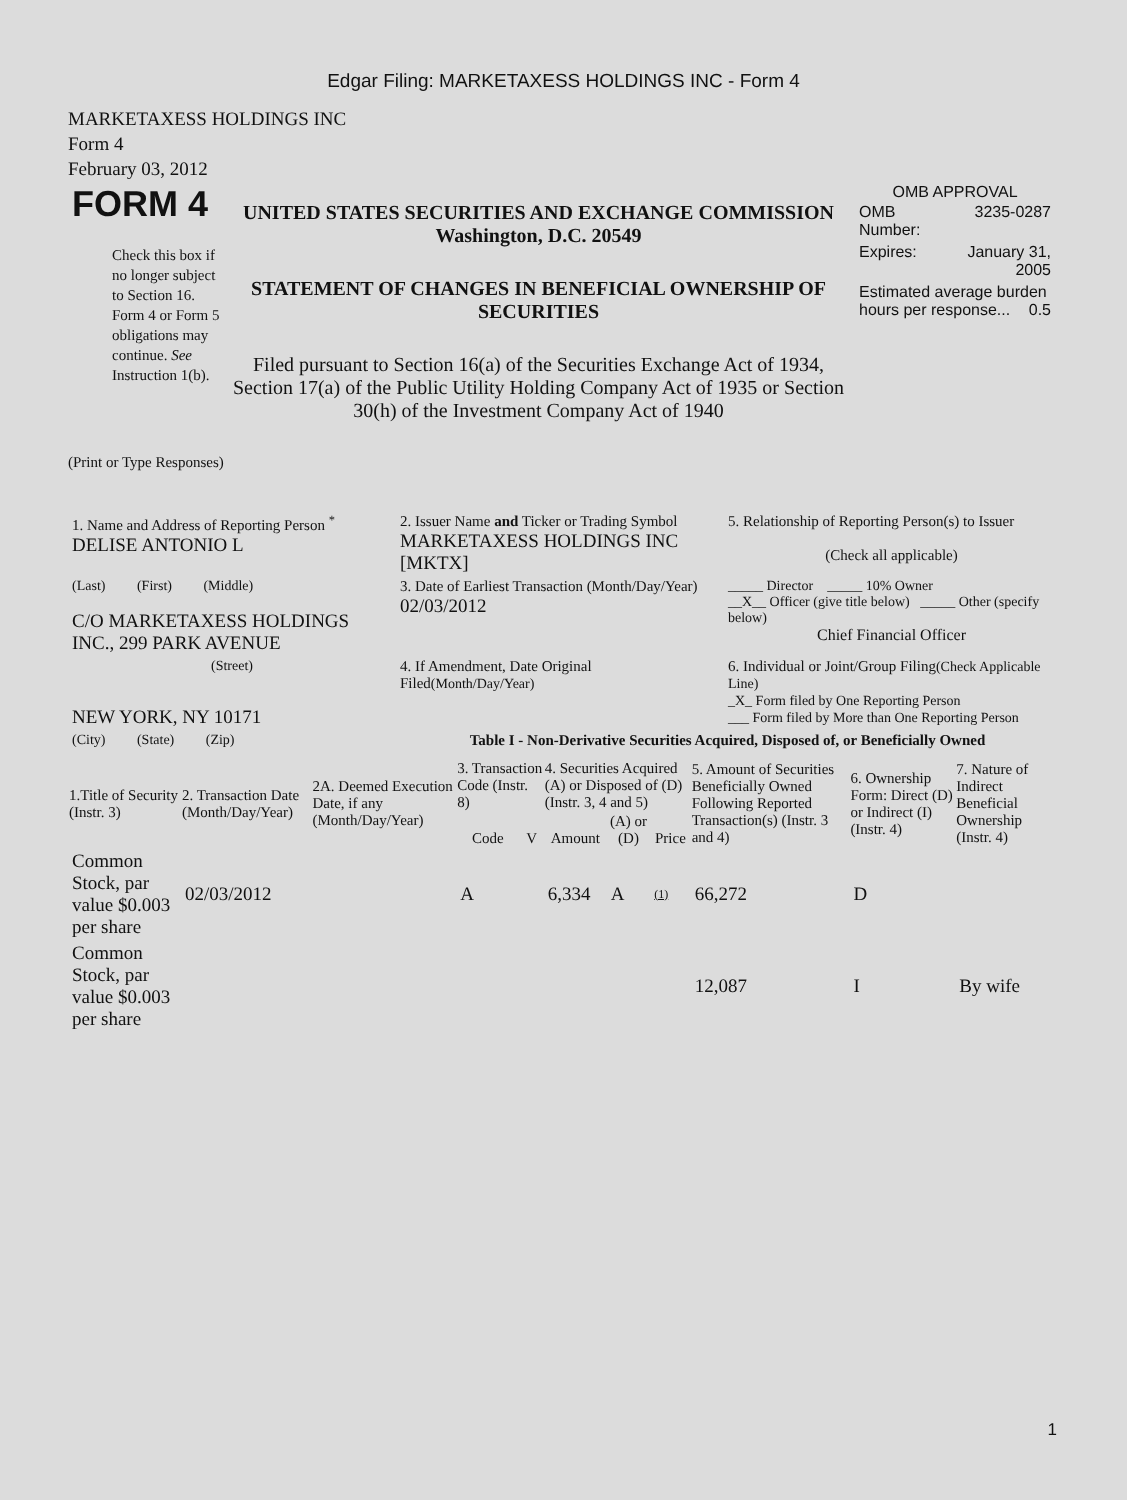Edgar Filing: MARKETAXESS HOLDINGS INC - Form 4
MARKETAXESS HOLDINGS INC
Form 4
February 03, 2012
| FORM 4 Check this box if no longer subject to Section 16. Form 4 or Form 5 obligations may continue. See Instruction 1(b). | UNITED STATES SECURITIES AND EXCHANGE COMMISSION Washington, D.C. 20549 STATEMENT OF CHANGES IN BENEFICIAL OWNERSHIP OF SECURITIES Filed pursuant to Section 16(a) of the Securities Exchange Act of 1934, Section 17(a) of the Public Utility Holding Company Act of 1935 or Section 30(h) of the Investment Company Act of 1940 | OMB APPROVAL / OMB Number: / 3235-0287 / / Expires: / January 31, 2005 / / Estimated average burden hours per response... 0.5 / / |
(Print or Type Responses)
| 1. Name and Address of Reporting Person <sup>*</sup> DELISE ANTONIO L | 2. Issuer Name and Ticker or Trading Symbol MARKETAXESS HOLDINGS INC [MKTX] | 5. Relationship of Reporting Person(s) to Issuer (Check all applicable) |
| (Last) (First) (Middle) C/O MARKETAXESS HOLDINGS INC., 299 PARK AVENUE | 3. Date of Earliest Transaction (Month/Day/Year) 02/03/2012 | _____ Director _____ 10% Owner __X__ Officer (give title below) _____ Other (specify below) Chief Financial Officer |
| (Street) NEW YORK, NY 10171 | 4. If Amendment, Date Original Filed (Month/Day/Year) | 6. Individual or Joint/Group Filing (Check Applicable Line) _X_ Form filed by One Reporting Person ___ Form filed by More than One Reporting Person |
| (City) (State) (Zip) | Table I - Non-Derivative Securities Acquired, Disposed of, or Beneficially Owned | |
| 1.Title of Security (Instr. 3) | 2. Transaction Date (Month/Day/Year) | 2A. Deemed Execution Date, if any (Month/Day/Year) | 3. Transaction Code (Instr. 8) | | 4. Securities Acquired (A) or Disposed of (D) (Instr. 3, 4 and 5) | | | 5. Amount of Securities Beneficially Owned Following Reported Transaction(s) (Instr. 3 and 4) | 6. Ownership Form: Direct (D) or Indirect (I) (Instr. 4) | 7. Nature of Indirect Beneficial Ownership (Instr. 4) |
| --- | --- | --- | --- | --- | --- | --- | --- | --- | --- | --- |
| | | | Code | V | Amount | (A) or (D) | Price | | | |
| Common Stock, par value $0.003 per share | 02/03/2012 | | A | | 6,334 | A | (1) | 66,272 | D | |
| Common Stock, par value $0.003 per share | | | | | | | | 12,087 | I | By wife |
1